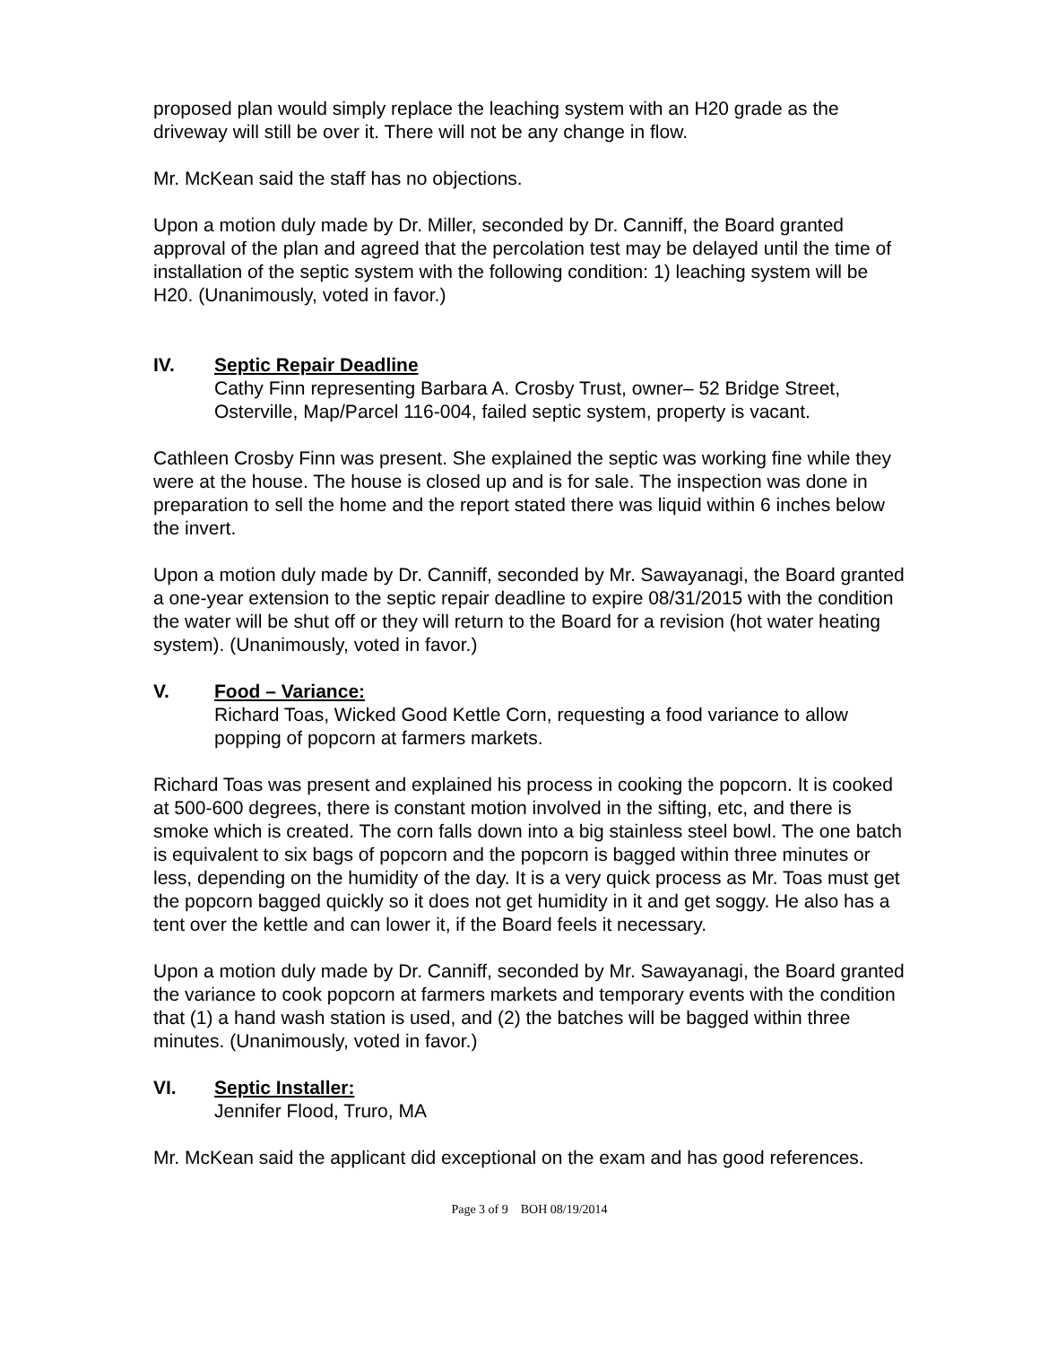proposed plan would simply replace the leaching system with an H20 grade as the driveway will still be over it. There will not be any change in flow.
Mr. McKean said the staff has no objections.
Upon a motion duly made by Dr. Miller, seconded by Dr. Canniff, the Board granted approval of the plan and agreed that the percolation test may be delayed until the time of installation of the septic system with the following condition: 1) leaching system will be H20. (Unanimously, voted in favor.)
IV. Septic Repair Deadline
Cathy Finn representing Barbara A. Crosby Trust, owner– 52 Bridge Street, Osterville, Map/Parcel 116-004, failed septic system, property is vacant.
Cathleen Crosby Finn was present. She explained the septic was working fine while they were at the house. The house is closed up and is for sale. The inspection was done in preparation to sell the home and the report stated there was liquid within 6 inches below the invert.
Upon a motion duly made by Dr. Canniff, seconded by Mr. Sawayanagi, the Board granted a one-year extension to the septic repair deadline to expire 08/31/2015 with the condition the water will be shut off or they will return to the Board for a revision (hot water heating system). (Unanimously, voted in favor.)
V. Food – Variance:
Richard Toas, Wicked Good Kettle Corn, requesting a food variance to allow popping of popcorn at farmers markets.
Richard Toas was present and explained his process in cooking the popcorn. It is cooked at 500-600 degrees, there is constant motion involved in the sifting, etc, and there is smoke which is created. The corn falls down into a big stainless steel bowl. The one batch is equivalent to six bags of popcorn and the popcorn is bagged within three minutes or less, depending on the humidity of the day. It is a very quick process as Mr. Toas must get the popcorn bagged quickly so it does not get humidity in it and get soggy. He also has a tent over the kettle and can lower it, if the Board feels it necessary.
Upon a motion duly made by Dr. Canniff, seconded by Mr. Sawayanagi, the Board granted the variance to cook popcorn at farmers markets and temporary events with the condition that (1) a hand wash station is used, and (2) the batches will be bagged within three minutes. (Unanimously, voted in favor.)
VI. Septic Installer:
Jennifer Flood, Truro, MA
Mr. McKean said the applicant did exceptional on the exam and has good references.
Page 3 of 9 BOH 08/19/2014